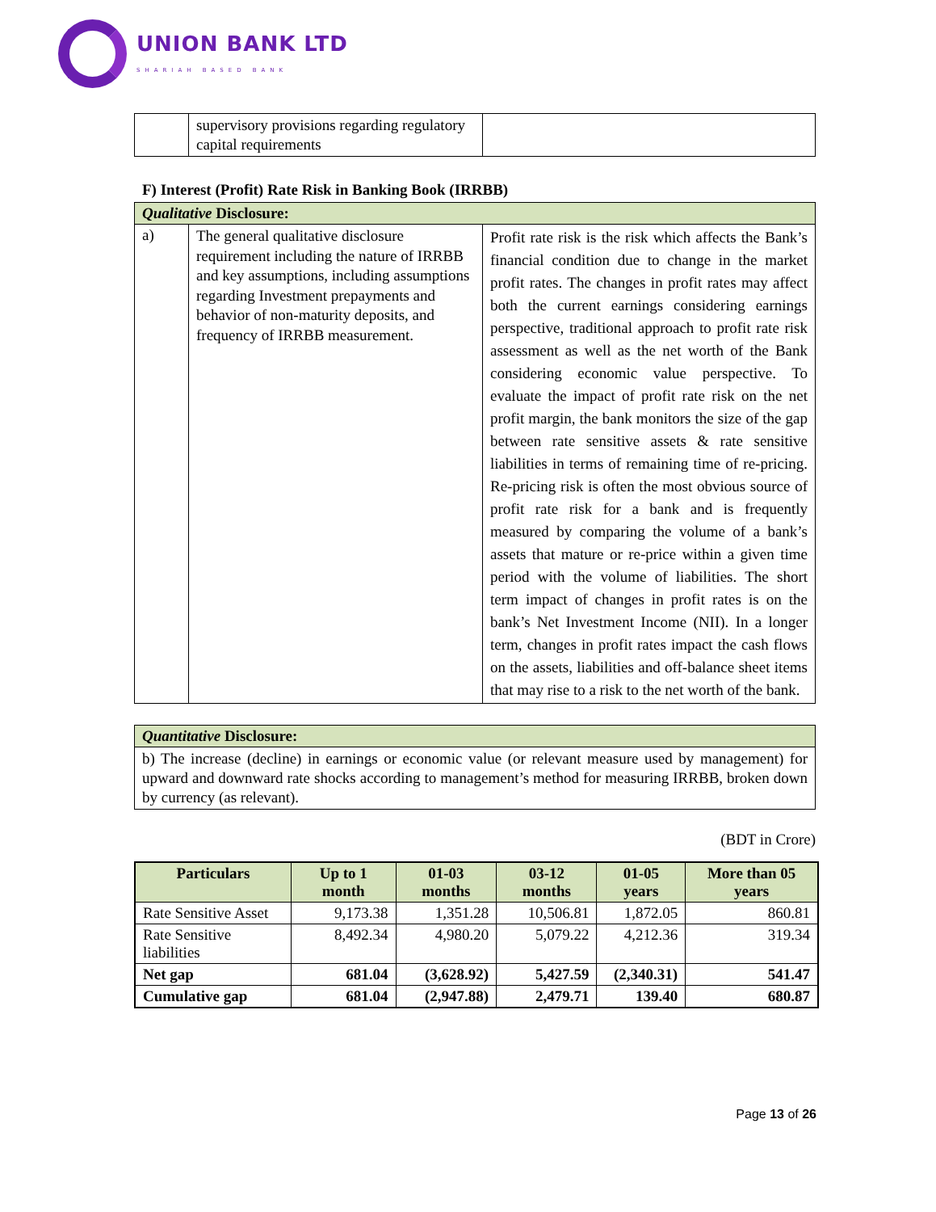UNION BANK LTD
SHARIAH BASED BANK
| | supervisory provisions regarding regulatory capital requirements | |
F) Interest (Profit) Rate Risk in Banking Book (IRRBB)
| Qualitative Disclosure: | | |
| a) | The general qualitative disclosure requirement including the nature of IRRBB and key assumptions, including assumptions regarding Investment prepayments and behavior of non-maturity deposits, and frequency of IRRBB measurement. | Profit rate risk is the risk which affects the Bank’s financial condition due to change in the market profit rates. The changes in profit rates may affect both the current earnings considering earnings perspective, traditional approach to profit rate risk assessment as well as the net worth of the Bank considering economic value perspective. To evaluate the impact of profit rate risk on the net profit margin, the bank monitors the size of the gap between rate sensitive assets & rate sensitive liabilities in terms of remaining time of re-pricing. Re-pricing risk is often the most obvious source of profit rate risk for a bank and is frequently measured by comparing the volume of a bank’s assets that mature or re-price within a given time period with the volume of liabilities. The short term impact of changes in profit rates is on the bank’s Net Investment Income (NII). In a longer term, changes in profit rates impact the cash flows on the assets, liabilities and off-balance sheet items that may rise to a risk to the net worth of the bank. |
| Quantitative Disclosure: |
| b) The increase (decline) in earnings or economic value (or relevant measure used by management) for upward and downward rate shocks according to management’s method for measuring IRRBB, broken down by currency (as relevant). |
(BDT in Crore)
| Particulars | Up to 1 month | 01-03 months | 03-12 months | 01-05 years | More than 05 years |
| --- | --- | --- | --- | --- | --- |
| Rate Sensitive Asset | 9,173.38 | 1,351.28 | 10,506.81 | 1,872.05 | 860.81 |
| Rate Sensitive liabilities | 8,492.34 | 4,980.20 | 5,079.22 | 4,212.36 | 319.34 |
| Net gap | 681.04 | (3,628.92) | 5,427.59 | (2,340.31) | 541.47 |
| Cumulative gap | 681.04 | (2,947.88) | 2,479.71 | 139.40 | 680.87 |
Page 13 of 26